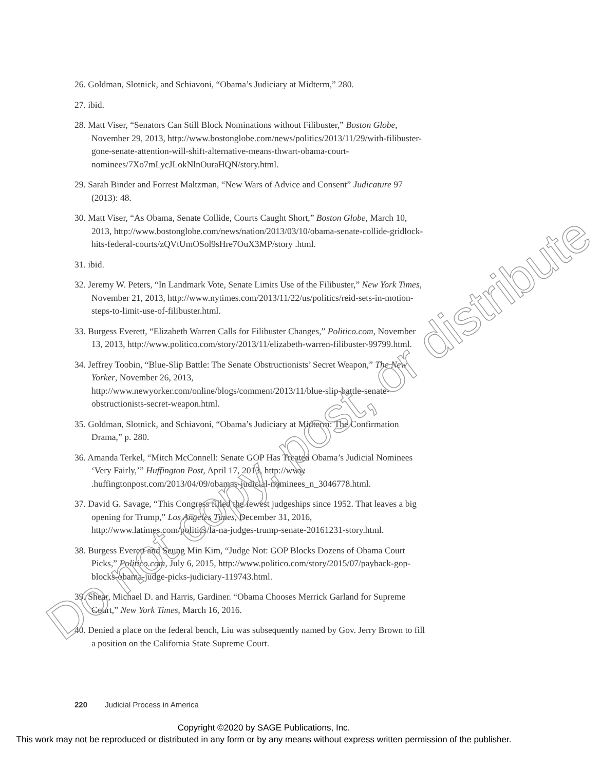26. Goldman, Slotnick, and Schiavoni, “Obama’s Judiciary at Midterm,” 280.
27. ibid.
28. Matt Viser, “Senators Can Still Block Nominations without Filibuster,” Boston Globe, November 29, 2013, http://www.bostonglobe.com/news/politics/2013/11/29/with-filibuster-gone-senate-attention-will-shift-alternative-means-thwart-obama-court-nominees/7Xo7mLycJLokNlnOuraHQN/story.html.
29. Sarah Binder and Forrest Maltzman, “New Wars of Advice and Consent” Judicature 97 (2013): 48.
30. Matt Viser, “As Obama, Senate Collide, Courts Caught Short,” Boston Globe, March 10, 2013, http://www.bostonglobe.com/news/nation/2013/03/10/obama-senate-collide-gridlock-hits-federal-courts/zQVtUmOSol9sHre7OuX3MP/story .html.
31. ibid.
32. Jeremy W. Peters, “In Landmark Vote, Senate Limits Use of the Filibuster,” New York Times, November 21, 2013, http://www.nytimes.com/2013/11/22/us/politics/reid-sets-in-motion-steps-to-limit-use-of-filibuster.html.
33. Burgess Everett, “Elizabeth Warren Calls for Filibuster Changes,” Politico.com, November 13, 2013, http://www.politico.com/story/2013/11/elizabeth-warren-filibuster-99799.html.
34. Jeffrey Toobin, “Blue-Slip Battle: The Senate Obstructionists’ Secret Weapon,” The New Yorker, November 26, 2013, http://www.newyorker.com/online/blogs/comment/2013/11/blue-slip-battle-senate-obstructionists-secret-weapon.html.
35. Goldman, Slotnick, and Schiavoni, “Obama’s Judiciary at Midterm: The Confirmation Drama,” p. 280.
36. Amanda Terkel, “Mitch McConnell: Senate GOP Has Treated Obama’s Judicial Nominees ‘Very Fairly,’” Huffington Post, April 17, 2013, http://www .huffingtonpost.com/2013/04/09/obamas-judicial-nominees_n_3046778.html.
37. David G. Savage, “This Congress filled the fewest judgeships since 1952. That leaves a big opening for Trump,” Los Angeles Times, December 31, 2016, http://www.latimes.com/politics/la-na-judges-trump-senate-20161231-story.html.
38. Burgess Everett and Seung Min Kim, “Judge Not: GOP Blocks Dozens of Obama Court Picks,” Politico.com, July 6, 2015, http://www.politico.com/story/2015/07/payback-gop-blocks-obama-judge-picks-judiciary-119743.html.
39. Shear, Michael D. and Harris, Gardiner. “Obama Chooses Merrick Garland for Supreme Court,” New York Times, March 16, 2016.
40. Denied a place on the federal bench, Liu was subsequently named by Gov. Jerry Brown to fill a position on the California State Supreme Court.
220 Judicial Process in America
Copyright ©2020 by SAGE Publications, Inc.
This work may not be reproduced or distributed in any form or by any means without express written permission of the publisher.
Do not copy, post, or distribute